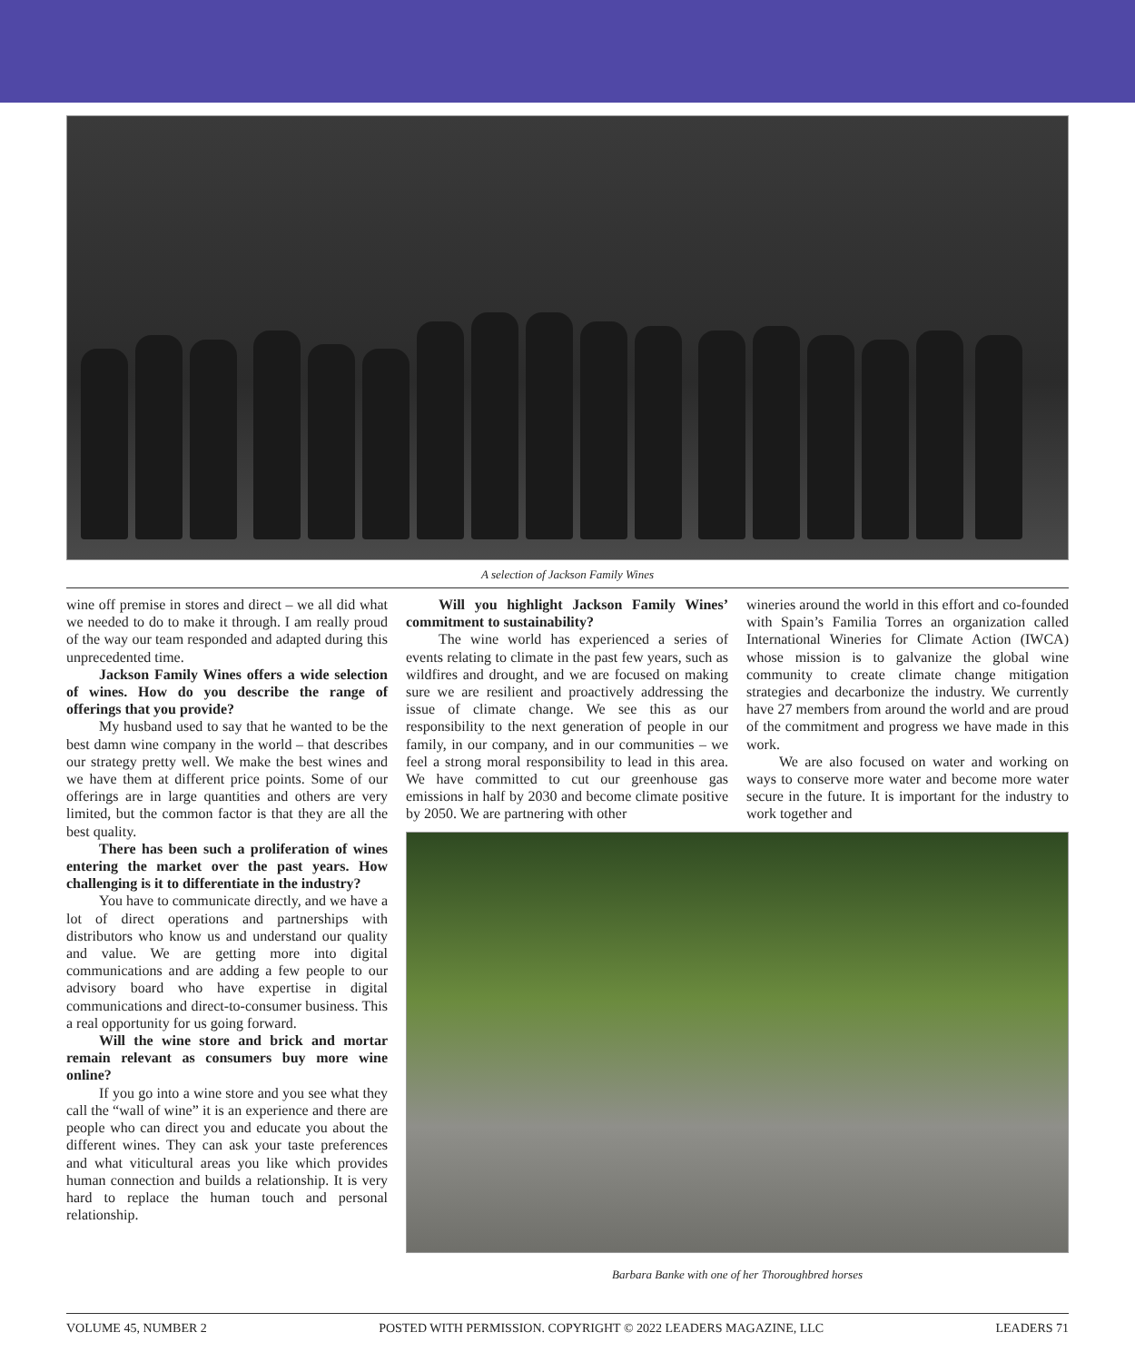A selection of Jackson Family Wines
wine off premise in stores and direct – we all did what we needed to do to make it through. I am really proud of the way our team responded and adapted during this unprecedented time.
Jackson Family Wines offers a wide selection of wines. How do you describe the range of offerings that you provide?
My husband used to say that he wanted to be the best damn wine company in the world – that describes our strategy pretty well. We make the best wines and we have them at different price points. Some of our offerings are in large quantities and others are very limited, but the common factor is that they are all the best quality.
There has been such a proliferation of wines entering the market over the past years. How challenging is it to differentiate in the industry?
You have to communicate directly, and we have a lot of direct operations and partnerships with distributors who know us and understand our quality and value. We are getting more into digital communications and are adding a few people to our advisory board who have expertise in digital communications and direct-to-consumer business. This a real opportunity for us going forward.
Will the wine store and brick and mortar remain relevant as consumers buy more wine online?
If you go into a wine store and you see what they call the “wall of wine” it is an experience and there are people who can direct you and educate you about the different wines. They can ask your taste preferences and what viticultural areas you like which provides human connection and builds a relationship. It is very hard to replace the human touch and personal relationship.
Will you highlight Jackson Family Wines’ commitment to sustainability?
The wine world has experienced a series of events relating to climate in the past few years, such as wildfires and drought, and we are focused on making sure we are resilient and proactively addressing the issue of climate change. We see this as our responsibility to the next generation of people in our family, in our company, and in our communities – we feel a strong moral responsibility to lead in this area. We have committed to cut our greenhouse gas emissions in half by 2030 and become climate positive by 2050. We are partnering with other
wineries around the world in this effort and co-founded with Spain’s Familia Torres an organization called International Wineries for Climate Action (IWCA) whose mission is to galvanize the global wine community to create climate change mitigation strategies and decarbonize the industry. We currently have 27 members from around the world and are proud of the commitment and progress we have made in this work.
We are also focused on water and working on ways to conserve more water and become more water secure in the future. It is important for the industry to work together and
Barbara Banke with one of her Thoroughbred horses
VOLUME 45, NUMBER 2 POSTED WITH PERMISSION. COPYRIGHT © 2022 LEADERS MAGAZINE, LLC LEADERS 71